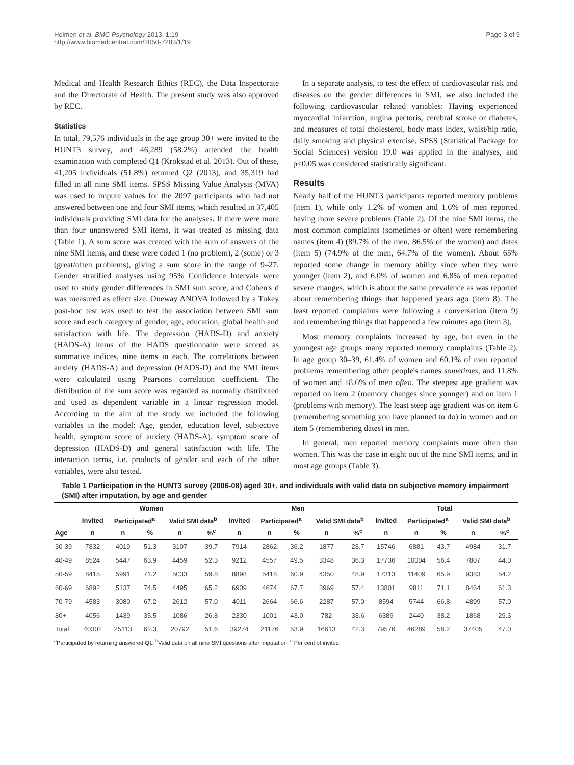Holmen et al. BMC Psychology 2013, 1:19
http://www.biomedcentral.com/2050-7283/1/19
Page 3 of 9
Medical and Health Research Ethics (REC), the Data Inspectorate and the Directorate of Health. The present study was also approved by REC.
Statistics
In total, 79,576 individuals in the age group 30+ were invited to the HUNT3 survey, and 46,289 (58.2%) attended the health examination with completed Q1 (Krokstad et al. 2013). Out of these, 41,205 individuals (51.8%) returned Q2 (2013), and 35,319 had filled in all nine SMI items. SPSS Missing Value Analysis (MVA) was used to impute values for the 2097 participants who had not answered between one and four SMI items, which resulted in 37,405 individuals providing SMI data for the analyses. If there were more than four unanswered SMI items, it was treated as missing data (Table 1). A sum score was created with the sum of answers of the nine SMI items, and these were coded 1 (no problem), 2 (some) or 3 (great/often problems), giving a sum score in the range of 9–27. Gender stratified analyses using 95% Confidence Intervals were used to study gender differences in SMI sum score, and Cohen's d was measured as effect size. Oneway ANOVA followed by a Tukey post-hoc test was used to test the association between SMI sum score and each category of gender, age, education, global health and satisfaction with life. The depression (HADS-D) and anxiety (HADS-A) items of the HADS questionnaire were scored as summative indices, nine items in each. The correlations between anxiety (HADS-A) and depression (HADS-D) and the SMI items were calculated using Pearsons correlation coefficient. The distribution of the sum score was regarded as normally distributed and used as dependent variable in a linear regression model. According to the aim of the study we included the following variables in the model: Age, gender, education level, subjective health, symptom score of anxiety (HADS-A), symptom score of depression (HADS-D) and general satisfaction with life. The interaction terms, i.e. products of gender and each of the other variables, were also tested.
In a separate analysis, to test the effect of cardiovascular risk and diseases on the gender differences in SMI, we also included the following cardiovascular related variables: Having experienced myocardial infarction, angina pectoris, cerebral stroke or diabetes, and measures of total cholesterol, body mass index, waist/hip ratio, daily smoking and physical exercise. SPSS (Statistical Package for Social Sciences) version 19.0 was applied in the analyses, and p<0.05 was considered statistically significant.
Results
Nearly half of the HUNT3 participants reported memory problems (item 1), while only 1.2% of women and 1.6% of men reported having more severe problems (Table 2). Of the nine SMI items, the most common complaints (sometimes or often) were remembering names (item 4) (89.7% of the men, 86.5% of the women) and dates (item 5) (74.9% of the men, 64.7% of the women). About 65% reported some change in memory ability since when they were younger (item 2), and 6.0% of women and 6.8% of men reported severe changes, which is about the same prevalence as was reported about remembering things that happened years ago (item 8). The least reported complaints were following a conversation (item 9) and remembering things that happened a few minutes ago (item 3).
Most memory complaints increased by age, but even in the youngest age groups many reported memory complaints (Table 2). In age group 30–39, 61.4% of women and 60.1% of men reported problems remembering other people's names sometimes, and 11.8% of women and 18.6% of men often. The steepest age gradient was reported on item 2 (memory changes since younger) and on item 1 (problems with memory). The least steep age gradient was on item 6 (remembering something you have planned to do) in women and on item 5 (remembering dates) in men.
In general, men reported memory complaints more often than women. This was the case in eight out of the nine SMI items, and in most age groups (Table 3).
Table 1 Participation in the HUNT3 survey (2006-08) aged 30+, and individuals with valid data on subjective memory impairment (SMI) after imputation, by age and gender
| | Women | | | | | Men | | | | | Total | | | | |
| --- | --- | --- | --- | --- | --- | --- | --- | --- | --- | --- | --- | --- | --- | --- | --- |
| | Invited | Participated<sup>a</sup> | | Valid SMI data<sup>b</sup> | | Invited | Participated<sup>a</sup> | | Valid SMI data<sup>b</sup> | | Invited | Participated<sup>a</sup> | | Valid SMI data<sup>b</sup> | |
| Age | n | n | % | n | %<sup>c</sup> | n | n | % | n | %<sup>c</sup> | n | n | % | n | %<sup>c</sup> |
| 30-39 | 7832 | 4019 | 51.3 | 3107 | 39.7 | 7914 | 2862 | 36.2 | 1877 | 23.7 | 15746 | 6881 | 43.7 | 4984 | 31.7 |
| 40-49 | 8524 | 5447 | 63.9 | 4459 | 52.3 | 9212 | 4557 | 49.5 | 3348 | 36.3 | 17736 | 10004 | 56.4 | 7807 | 44.0 |
| 50-59 | 8415 | 5991 | 71.2 | 5033 | 59.8 | 8898 | 5418 | 60.9 | 4350 | 48.9 | 17313 | 11409 | 65.9 | 9383 | 54.2 |
| 60-69 | 6892 | 5137 | 74.5 | 4495 | 65.2 | 6909 | 4674 | 67.7 | 3969 | 57.4 | 13801 | 9811 | 71.1 | 8464 | 61.3 |
| 70-79 | 4583 | 3080 | 67.2 | 2612 | 57.0 | 4011 | 2664 | 66.6 | 2287 | 57.0 | 8594 | 5744 | 66.8 | 4899 | 57.0 |
| 80+ | 4056 | 1439 | 35.5 | 1086 | 26.8 | 2330 | 1001 | 43.0 | 782 | 33.6 | 6386 | 2440 | 38.2 | 1868 | 29.3 |
| Total | 40302 | 25113 | 62.3 | 20792 | 51.6 | 39274 | 21176 | 53.9 | 16613 | 42.3 | 79576 | 46289 | 58.2 | 37405 | 47.0 |
<sup>a</sup> Participated by returning answered Q1. <sup>b</sup>Valid data on all nine SMI questions after imputation. <sup>c</sup> Per cent of invited.